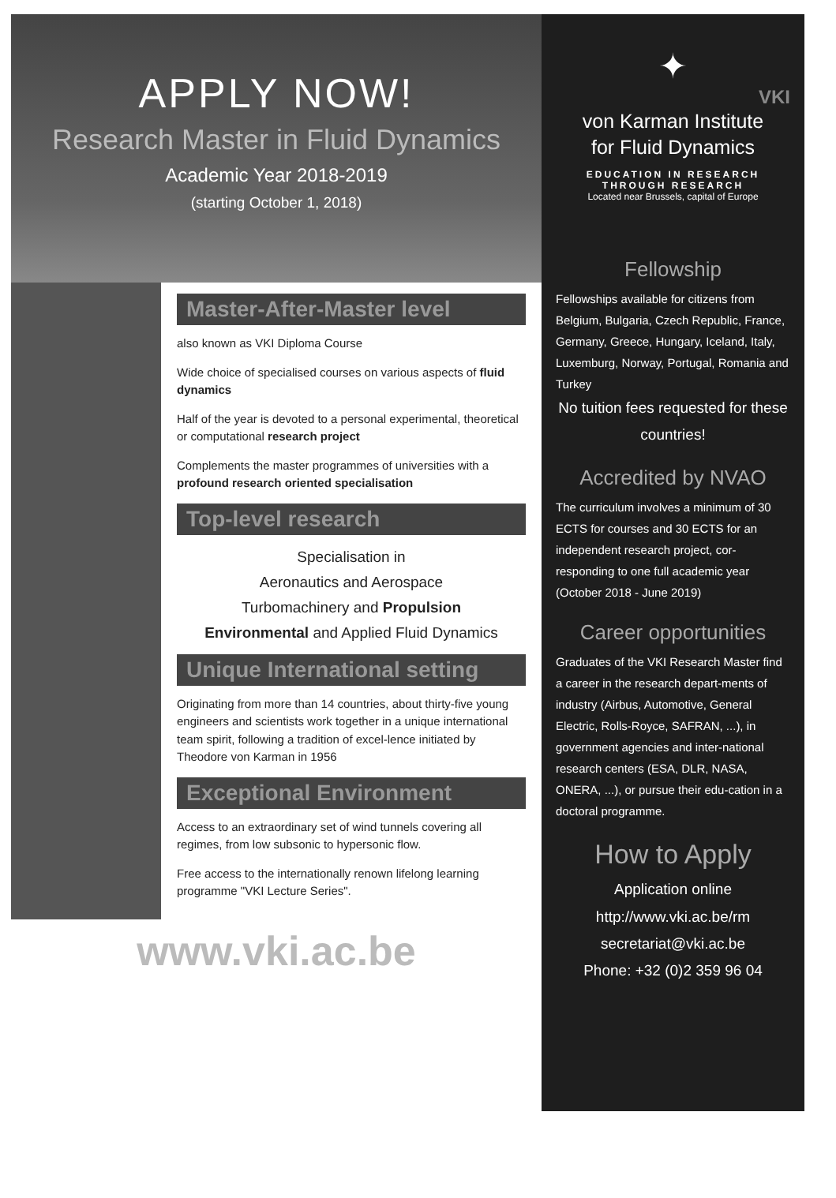APPLY NOW!
Research Master in Fluid Dynamics
Academic Year 2018-2019
(starting October 1, 2018)
Master-After-Master level
also known as VKI Diploma Course
Wide choice of specialised courses on various aspects of fluid dynamics
Half of the year is devoted to a personal experimental, theoretical or computational research project
Complements the master programmes of universities with a profound research oriented specialisation
Top-level research
Specialisation in
Aeronautics and Aerospace
Turbomachinery and Propulsion
Environmental and Applied Fluid Dynamics
Unique International setting
Originating from more than 14 countries, about thirty-five young engineers and scientists work together in a unique international team spirit, following a tradition of excel-lence initiated by Theodore von Karman in 1956
Exceptional Environment
Access to an extraordinary set of wind tunnels covering all regimes, from low subsonic to hypersonic flow.
Free access to the internationally renown lifelong learning programme "VKI Lecture Series".
www.vki.ac.be
✦
VKI
von Karman Institute
for Fluid Dynamics
EDUCATION IN RESEARCH
THROUGH RESEARCH
Located near Brussels, capital of Europe
Fellowship
Fellowships available for citizens from Belgium, Bulgaria, Czech Republic, France, Germany, Greece, Hungary, Iceland, Italy, Luxemburg, Norway, Portugal, Romania and Turkey
No tuition fees requested for these countries!
Accredited by NVAO
The curriculum involves a minimum of 30 ECTS for courses and 30 ECTS for an independent research project, cor-responding to one full academic year (October 2018 - June 2019)
Career opportunities
Graduates of the VKI Research Master find a career in the research depart-ments of industry (Airbus, Automotive, General Electric, Rolls-Royce, SAFRAN, ...), in government agencies and inter-national research centers (ESA, DLR, NASA, ONERA, ...), or pursue their edu-cation in a doctoral programme.
How to Apply
Application online
http://www.vki.ac.be/rm
secretariat@vki.ac.be
Phone: +32 (0)2 359 96 04